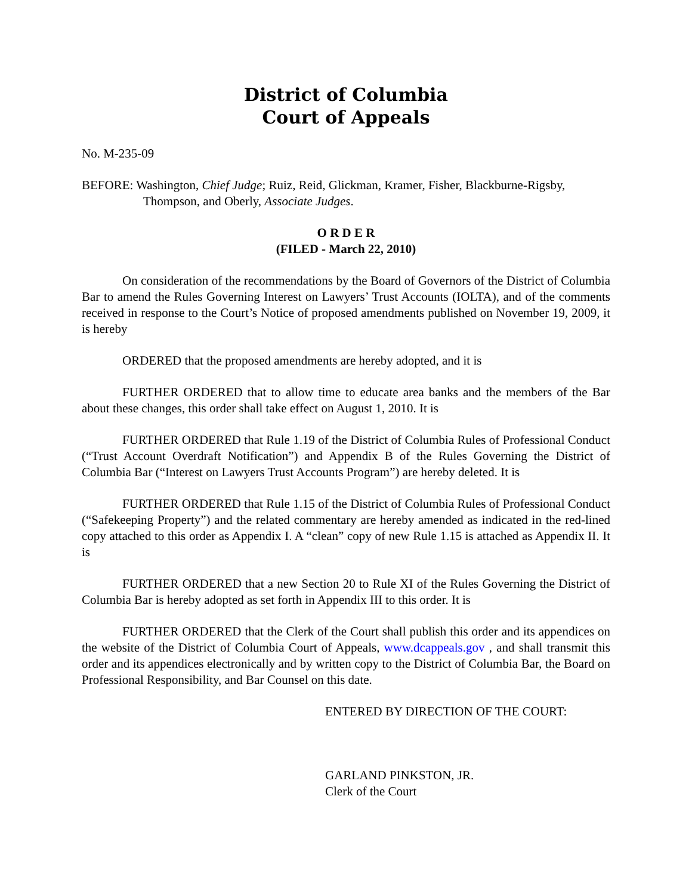District of Columbia
Court of Appeals
No. M-235-09
BEFORE: Washington, Chief Judge; Ruiz, Reid, Glickman, Kramer, Fisher, Blackburne-Rigsby, Thompson, and Oberly, Associate Judges.
O R D E R
(FILED - March 22, 2010)
On consideration of the recommendations by the Board of Governors of the District of Columbia Bar to amend the Rules Governing Interest on Lawyers’ Trust Accounts (IOLTA), and of the comments received in response to the Court’s Notice of proposed amendments published on November 19, 2009, it is hereby
ORDERED that the proposed amendments are hereby adopted, and it is
FURTHER ORDERED that to allow time to educate area banks and the members of the Bar about these changes, this order shall take effect on August 1, 2010. It is
FURTHER ORDERED that Rule 1.19 of the District of Columbia Rules of Professional Conduct (“Trust Account Overdraft Notification”) and Appendix B of the Rules Governing the District of Columbia Bar (“Interest on Lawyers Trust Accounts Program”) are hereby deleted. It is
FURTHER ORDERED that Rule 1.15 of the District of Columbia Rules of Professional Conduct (“Safekeeping Property”) and the related commentary are hereby amended as indicated in the red-lined copy attached to this order as Appendix I. A “clean” copy of new Rule 1.15 is attached as Appendix II. It is
FURTHER ORDERED that a new Section 20 to Rule XI of the Rules Governing the District of Columbia Bar is hereby adopted as set forth in Appendix III to this order. It is
FURTHER ORDERED that the Clerk of the Court shall publish this order and its appendices on the website of the District of Columbia Court of Appeals, www.dcappeals.gov , and shall transmit this order and its appendices electronically and by written copy to the District of Columbia Bar, the Board on Professional Responsibility, and Bar Counsel on this date.
ENTERED BY DIRECTION OF THE COURT:
GARLAND PINKSTON, JR.
Clerk of the Court